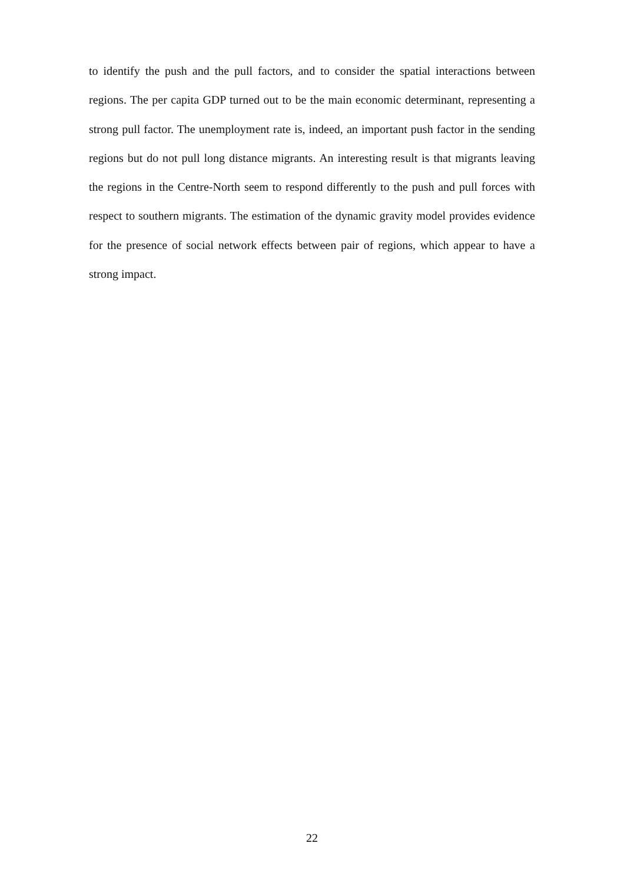to identify the push and the pull factors, and to consider the spatial interactions between regions. The per capita GDP turned out to be the main economic determinant, representing a strong pull factor. The unemployment rate is, indeed, an important push factor in the sending regions but do not pull long distance migrants. An interesting result is that migrants leaving the regions in the Centre-North seem to respond differently to the push and pull forces with respect to southern migrants. The estimation of the dynamic gravity model provides evidence for the presence of social network effects between pair of regions, which appear to have a strong impact.
22